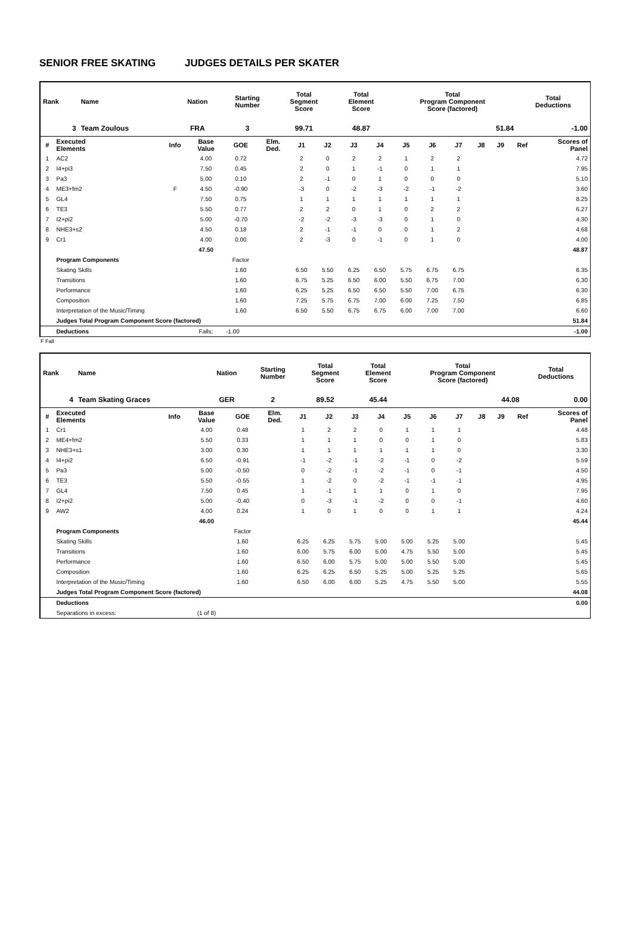SENIOR FREE SKATING JUDGES DETAILS PER SKATER
| Rank | Name | Nation | Starting Number | Total Segment Score | Total Element Score | Total Program Component Score (factored) | Total Deductions |
| --- | --- | --- | --- | --- | --- | --- | --- |
| 3 | Team Zoulous | FRA | 3 | 99.71 | 48.87 | 51.84 | -1.00 |
| # | Executed Elements | Info | Base Value | GOE | Elm. Ded. | J1 | J2 | J3 | J4 | J5 | J6 | J7 | J8 | J9 | Ref | Scores of Panel |
| --- | --- | --- | --- | --- | --- | --- | --- | --- | --- | --- | --- | --- | --- | --- | --- | --- |
| 1 | AC2 | | 4.00 | 0.72 | | 2 | 0 | 2 | 2 | 1 | 2 | 2 | | | | 4.72 |
| 2 | I4+pi3 | | 7.50 | 0.45 | | 2 | 0 | 1 | -1 | 0 | 1 | 1 | | | | 7.95 |
| 3 | Pa3 | | 5.00 | 0.10 | | 2 | -1 | 0 | 1 | 0 | 0 | 0 | | | | 5.10 |
| 4 | ME3+fm2 | F | 4.50 | -0.90 | | -3 | 0 | -2 | -3 | -2 | -1 | -2 | | | | 3.60 |
| 5 | GL4 | | 7.50 | 0.75 | | 1 | 1 | 1 | 1 | 1 | 1 | 1 | | | | 8.25 |
| 6 | TE3 | | 5.50 | 0.77 | | 2 | 2 | 0 | 1 | 0 | 2 | 2 | | | | 6.27 |
| 7 | I2+pi2 | | 5.00 | -0.70 | | -2 | -2 | -3 | -3 | 0 | 1 | 0 | | | | 4.30 |
| 8 | NHE3+s2 | | 4.50 | 0.18 | | 2 | -1 | -1 | 0 | 0 | 1 | 2 | | | | 4.68 |
| 9 | Cr1 | | 4.00 | 0.00 | | 2 | -3 | 0 | -1 | 0 | 1 | 0 | | | | 4.00 |
| | | | 47.50 | | | | | | | | | | | | | 48.87 |
| | Program Components | | | Factor | | | | | | | | | | | | |
| | Skating Skills | | | 1.60 | | 6.50 | 5.50 | 6.25 | 6.50 | 5.75 | 6.75 | 6.75 | | | | 6.35 |
| | Transitions | | | 1.60 | | 6.75 | 5.25 | 6.50 | 6.00 | 5.50 | 6.75 | 7.00 | | | | 6.30 |
| | Performance | | | 1.60 | | 6.25 | 5.25 | 6.50 | 6.50 | 5.50 | 7.00 | 6.75 | | | | 6.30 |
| | Composition | | | 1.60 | | 7.25 | 5.75 | 6.75 | 7.00 | 6.00 | 7.25 | 7.50 | | | | 6.85 |
| | Interpretation of the Music/Timing | | | 1.60 | | 6.50 | 5.50 | 6.75 | 6.75 | 6.00 | 7.00 | 7.00 | | | | 6.60 |
| | Judges Total Program Component Score (factored) | | | | | | | | | | | | | | | 51.84 |
| | Deductions | | Falls: | -1.00 | | | | | | | | | | | | -1.00 |
F Fall
| Rank | Name | Nation | Starting Number | Total Segment Score | Total Element Score | Total Program Component Score (factored) | Total Deductions |
| --- | --- | --- | --- | --- | --- | --- | --- |
| 4 | Team Skating Graces | GER | 2 | 89.52 | 45.44 | 44.08 | 0.00 |
| # | Executed Elements | Info | Base Value | GOE | Elm. Ded. | J1 | J2 | J3 | J4 | J5 | J6 | J7 | J8 | J9 | Ref | Scores of Panel |
| --- | --- | --- | --- | --- | --- | --- | --- | --- | --- | --- | --- | --- | --- | --- | --- | --- |
| 1 | Cr1 | | 4.00 | 0.48 | | 1 | 2 | 2 | 0 | 1 | 1 | 1 | | | | 4.48 |
| 2 | ME4+fm2 | | 5.50 | 0.33 | | 1 | 1 | 1 | 0 | 0 | 1 | 0 | | | | 5.83 |
| 3 | NHE3+s1 | | 3.00 | 0.30 | | 1 | 1 | 1 | 1 | 1 | 1 | 0 | | | | 3.30 |
| 4 | I4+pi2 | | 6.50 | -0.91 | | -1 | -2 | -1 | -2 | -1 | 0 | -2 | | | | 5.59 |
| 5 | Pa3 | | 5.00 | -0.50 | | 0 | -2 | -1 | -2 | -1 | 0 | -1 | | | | 4.50 |
| 6 | TE3 | | 5.50 | -0.55 | | 1 | -2 | 0 | -2 | -1 | -1 | -1 | | | | 4.95 |
| 7 | GL4 | | 7.50 | 0.45 | | 1 | -1 | 1 | 1 | 0 | 1 | 0 | | | | 7.95 |
| 8 | I2+pi2 | | 5.00 | -0.40 | | 0 | -3 | -1 | -2 | 0 | 0 | -1 | | | | 4.60 |
| 9 | AW2 | | 4.00 | 0.24 | | 1 | 0 | 1 | 0 | 0 | 1 | 1 | | | | 4.24 |
| | | | 46.00 | | | | | | | | | | | | | 45.44 |
| | Program Components | | | Factor | | | | | | | | | | | | |
| | Skating Skills | | | 1.60 | | 6.25 | 6.25 | 5.75 | 5.00 | 5.00 | 5.25 | 5.00 | | | | 5.45 |
| | Transitions | | | 1.60 | | 6.00 | 5.75 | 6.00 | 5.00 | 4.75 | 5.50 | 5.00 | | | | 5.45 |
| | Performance | | | 1.60 | | 6.50 | 6.00 | 5.75 | 5.00 | 5.00 | 5.50 | 5.00 | | | | 5.45 |
| | Composition | | | 1.60 | | 6.25 | 6.25 | 6.50 | 5.25 | 5.00 | 5.25 | 5.25 | | | | 5.65 |
| | Interpretation of the Music/Timing | | | 1.60 | | 6.50 | 6.00 | 6.00 | 5.25 | 4.75 | 5.50 | 5.00 | | | | 5.55 |
| | Judges Total Program Component Score (factored) | | | | | | | | | | | | | | | 44.08 |
| | Deductions | | | | | | | | | | | | | | | 0.00 |
| | Separations in excess: | | (1 of 8) | | | | | | | | | | | | | |